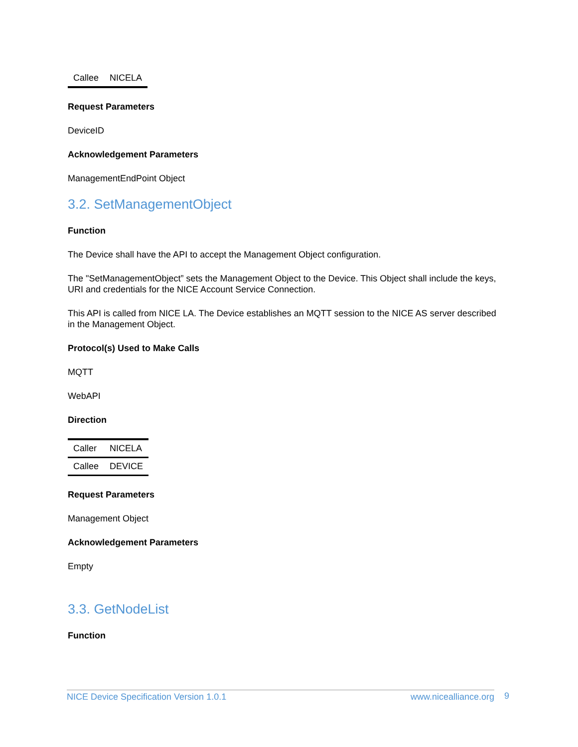| Callee | NICELA |
Request Parameters
DeviceID
Acknowledgement Parameters
ManagementEndPoint Object
3.2. SetManagementObject
Function
The Device shall have the API to accept the Management Object configuration.
The "SetManagementObject” sets the Management Object to the Device. This Object shall include the keys, URI and credentials for the NICE Account Service Connection.
This API is called from NICE LA. The Device establishes an MQTT session to the NICE AS server described in the Management Object.
Protocol(s) Used to Make Calls
MQTT
WebAPI
Direction
| Caller | NICELA |
| Callee | DEVICE |
Request Parameters
Management Object
Acknowledgement Parameters
Empty
3.3. GetNodeList
Function
NICE Device Specification Version 1.0.1 www.nicealliance.org 9